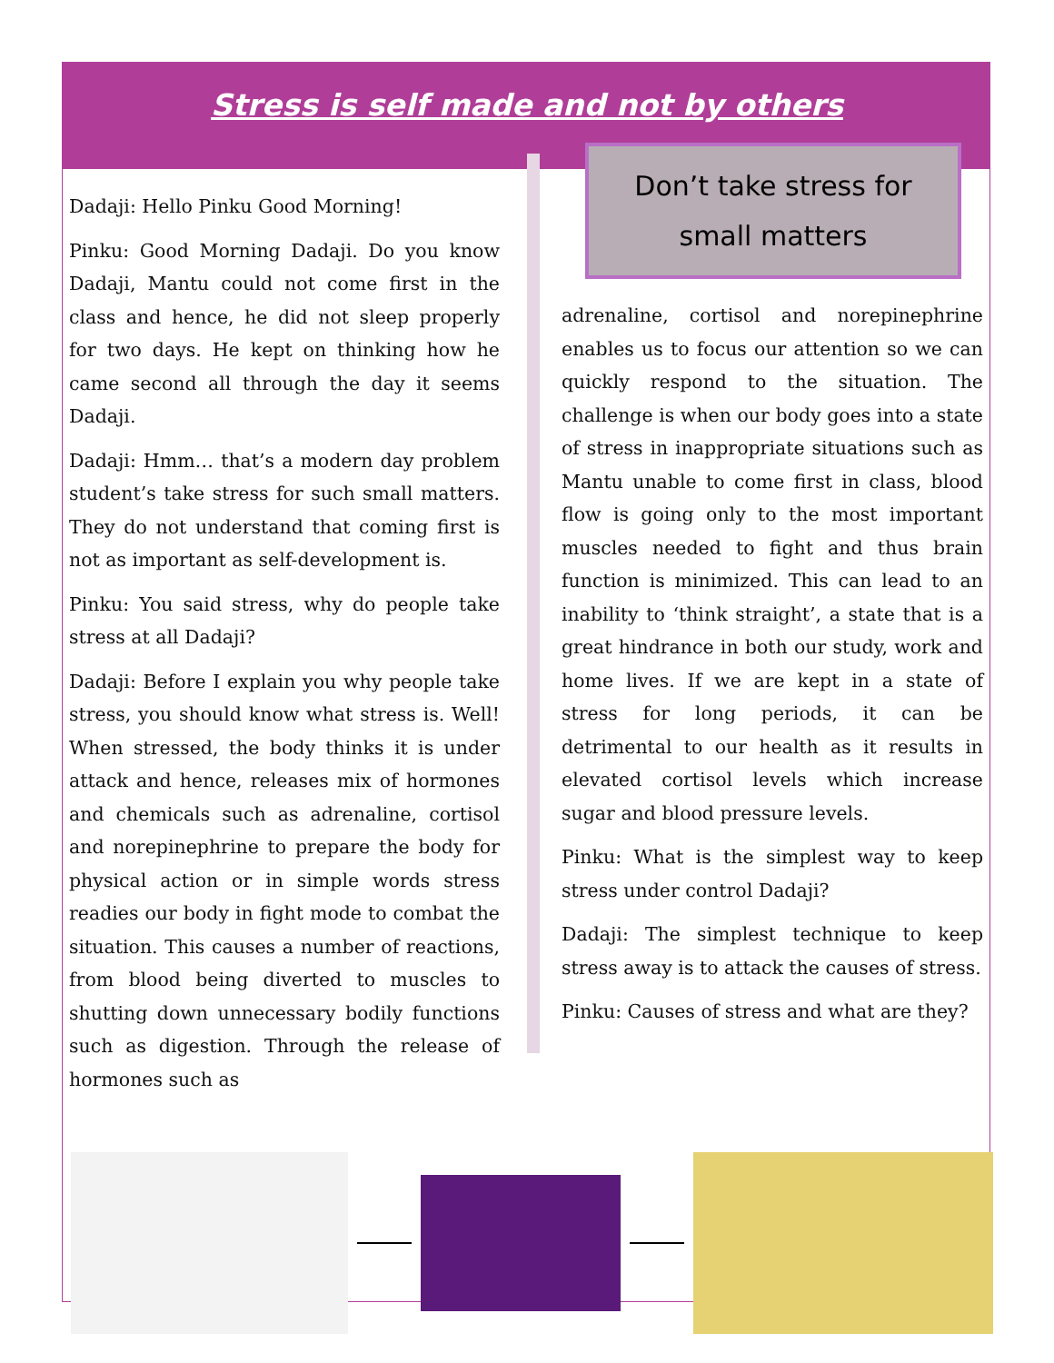Stress is self made and not by others
Dadaji: Hello Pinku Good Morning!
Pinku: Good Morning Dadaji. Do you know Dadaji, Mantu could not come first in the class and hence, he did not sleep properly for two days. He kept on thinking how he came second all through the day it seems Dadaji.
Dadaji: Hmm… that’s a modern day problem student’s take stress for such small matters. They do not understand that coming first is not as important as self-development is.
Pinku: You said stress, why do people take stress at all Dadaji?
Dadaji: Before I explain you why people take stress, you should know what stress is. Well! When stressed, the body thinks it is under attack and hence, releases mix of hormones and chemicals such as adrenaline, cortisol and norepinephrine to prepare the body for physical action or in simple words stress readies our body in fight mode to combat the situation. This causes a number of reactions, from blood being diverted to muscles to shutting down unnecessary bodily functions such as digestion. Through the release of hormones such as
Don’t take stress for small matters
adrenaline, cortisol and norepinephrine enables us to focus our attention so we can quickly respond to the situation. The challenge is when our body goes into a state of stress in inappropriate situations such as Mantu unable to come first in class, blood flow is going only to the most important muscles needed to fight and thus brain function is minimized. This can lead to an inability to ‘think straight’, a state that is a great hindrance in both our study, work and home lives. If we are kept in a state of stress for long periods, it can be detrimental to our health as it results in elevated cortisol levels which increase sugar and blood pressure levels.
Pinku: What is the simplest way to keep stress under control Dadaji?
Dadaji: The simplest technique to keep stress away is to attack the causes of stress.
Pinku: Causes of stress and what are they?